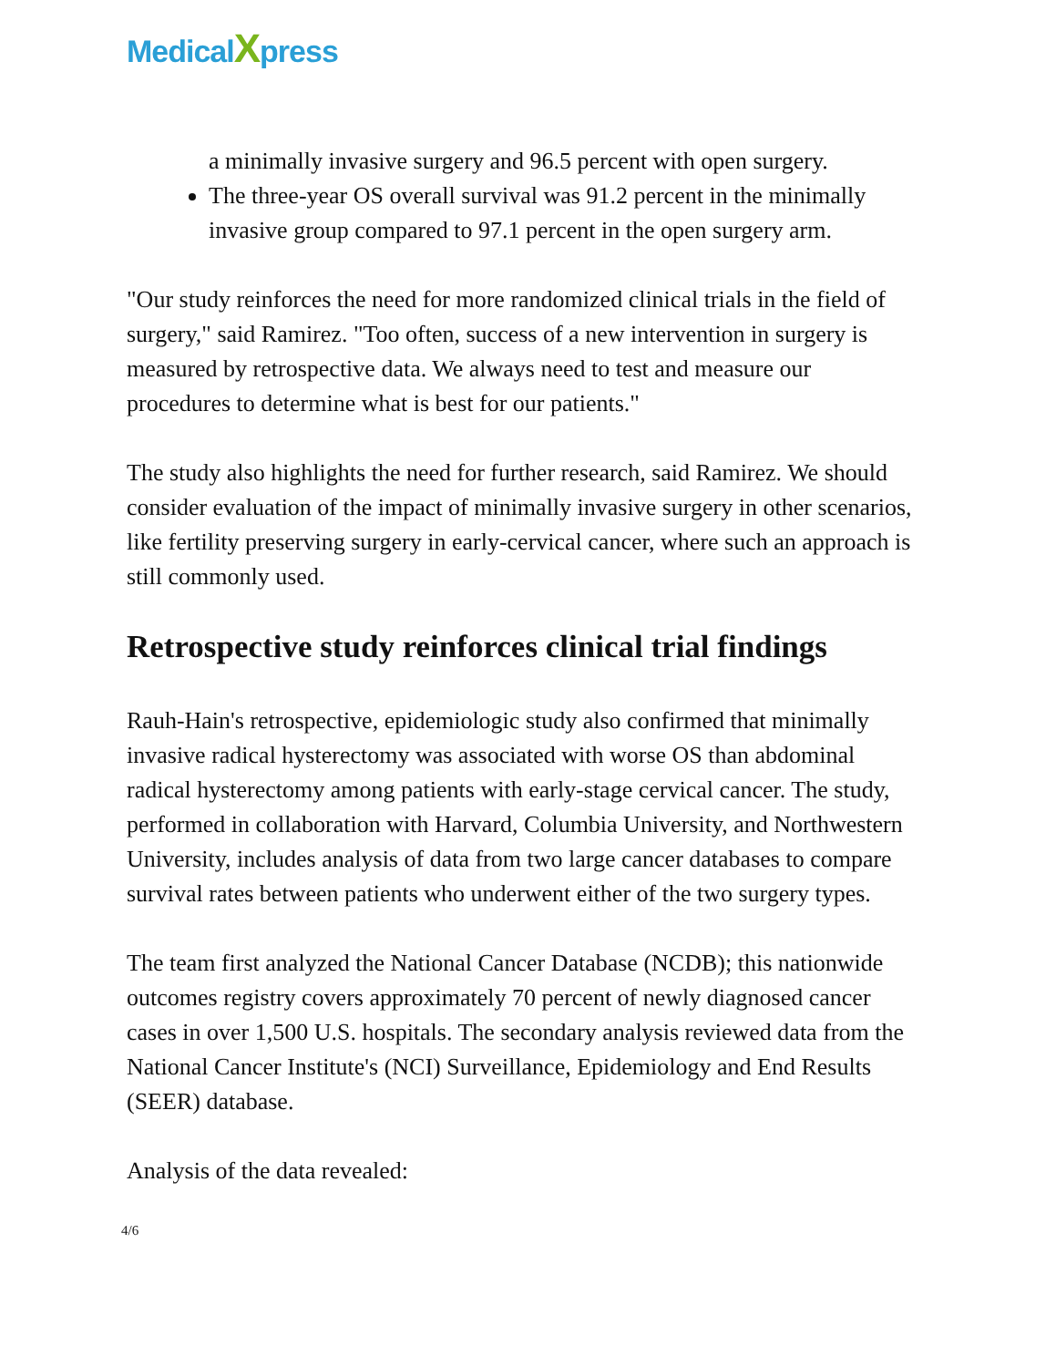MedicalXpress
a minimally invasive surgery and 96.5 percent with open surgery.
The three-year OS overall survival was 91.2 percent in the minimally invasive group compared to 97.1 percent in the open surgery arm.
"Our study reinforces the need for more randomized clinical trials in the field of surgery," said Ramirez. "Too often, success of a new intervention in surgery is measured by retrospective data. We always need to test and measure our procedures to determine what is best for our patients."
The study also highlights the need for further research, said Ramirez. We should consider evaluation of the impact of minimally invasive surgery in other scenarios, like fertility preserving surgery in early-cervical cancer, where such an approach is still commonly used.
Retrospective study reinforces clinical trial findings
Rauh-Hain's retrospective, epidemiologic study also confirmed that minimally invasive radical hysterectomy was associated with worse OS than abdominal radical hysterectomy among patients with early-stage cervical cancer. The study, performed in collaboration with Harvard, Columbia University, and Northwestern University, includes analysis of data from two large cancer databases to compare survival rates between patients who underwent either of the two surgery types.
The team first analyzed the National Cancer Database (NCDB); this nationwide outcomes registry covers approximately 70 percent of newly diagnosed cancer cases in over 1,500 U.S. hospitals. The secondary analysis reviewed data from the National Cancer Institute's (NCI) Surveillance, Epidemiology and End Results (SEER) database.
Analysis of the data revealed:
4/6